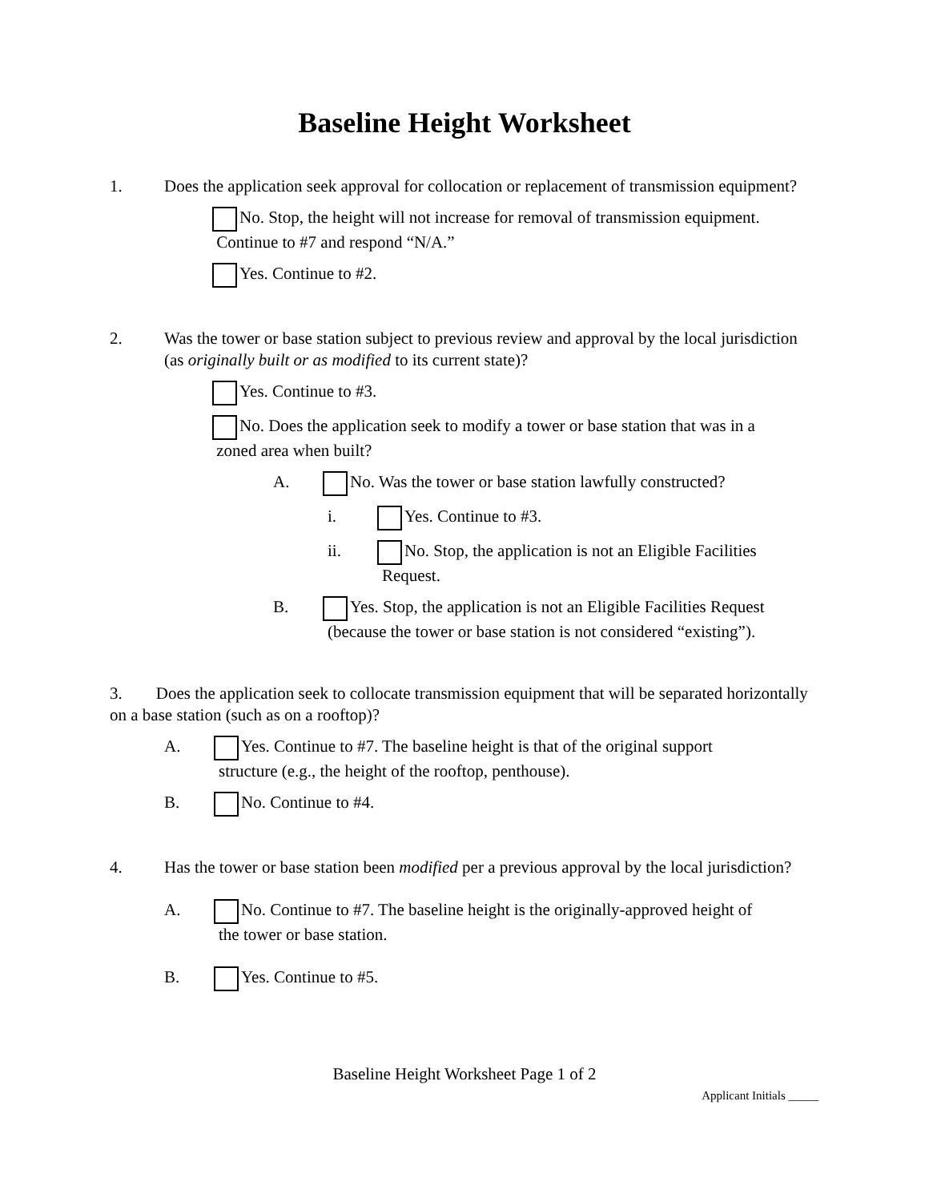Baseline Height Worksheet
1. Does the application seek approval for collocation or replacement of transmission equipment?
No. Stop, the height will not increase for removal of transmission equipment.
Continue to #7 and respond “N/A.”
Yes. Continue to #2.
2. Was the tower or base station subject to previous review and approval by the local jurisdiction (as originally built or as modified to its current state)?
Yes. Continue to #3.
No. Does the application seek to modify a tower or base station that was in a
zoned area when built?
A. No. Was the tower or base station lawfully constructed?
i. Yes. Continue to #3.
ii. No. Stop, the application is not an Eligible Facilities
Request.
B. Yes. Stop, the application is not an Eligible Facilities Request
(because the tower or base station is not considered “existing”).
3. Does the application seek to collocate transmission equipment that will be separated horizontally on a base station (such as on a rooftop)?
A. Yes. Continue to #7. The baseline height is that of the original support
structure (e.g., the height of the rooftop, penthouse).
B. No. Continue to #4.
4. Has the tower or base station been modified per a previous approval by the local jurisdiction?
A. No. Continue to #7. The baseline height is the originally-approved height of
the tower or base station.
B. Yes. Continue to #5.
Baseline Height Worksheet Page 1 of 2
Applicant Initials _____